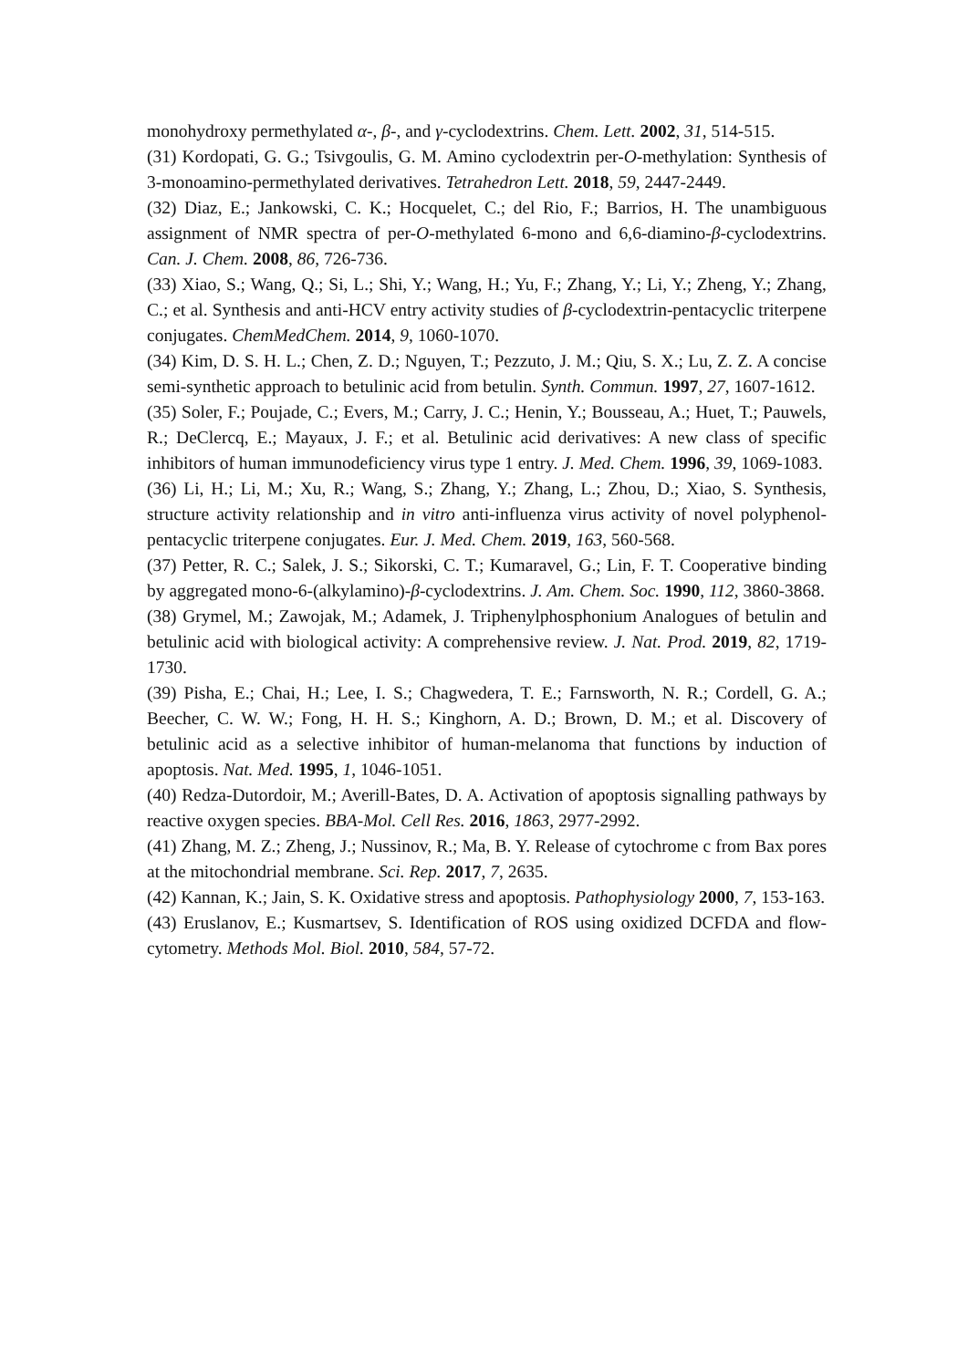monohydroxy permethylated α-, β-, and γ-cyclodextrins. Chem. Lett. 2002, 31, 514-515.
(31) Kordopati, G. G.; Tsivgoulis, G. M. Amino cyclodextrin per-O-methylation: Synthesis of 3-monoamino-permethylated derivatives. Tetrahedron Lett. 2018, 59, 2447-2449.
(32) Diaz, E.; Jankowski, C. K.; Hocquelet, C.; del Rio, F.; Barrios, H. The unambiguous assignment of NMR spectra of per-O-methylated 6-mono and 6,6-diamino-β-cyclodextrins. Can. J. Chem. 2008, 86, 726-736.
(33) Xiao, S.; Wang, Q.; Si, L.; Shi, Y.; Wang, H.; Yu, F.; Zhang, Y.; Li, Y.; Zheng, Y.; Zhang, C.; et al. Synthesis and anti-HCV entry activity studies of β-cyclodextrin-pentacyclic triterpene conjugates. ChemMedChem. 2014, 9, 1060-1070.
(34) Kim, D. S. H. L.; Chen, Z. D.; Nguyen, T.; Pezzuto, J. M.; Qiu, S. X.; Lu, Z. Z. A concise semi-synthetic approach to betulinic acid from betulin. Synth. Commun. 1997, 27, 1607-1612.
(35) Soler, F.; Poujade, C.; Evers, M.; Carry, J. C.; Henin, Y.; Bousseau, A.; Huet, T.; Pauwels, R.; DeClercq, E.; Mayaux, J. F.; et al. Betulinic acid derivatives: A new class of specific inhibitors of human immunodeficiency virus type 1 entry. J. Med. Chem. 1996, 39, 1069-1083.
(36) Li, H.; Li, M.; Xu, R.; Wang, S.; Zhang, Y.; Zhang, L.; Zhou, D.; Xiao, S. Synthesis, structure activity relationship and in vitro anti-influenza virus activity of novel polyphenol-pentacyclic triterpene conjugates. Eur. J. Med. Chem. 2019, 163, 560-568.
(37) Petter, R. C.; Salek, J. S.; Sikorski, C. T.; Kumaravel, G.; Lin, F. T. Cooperative binding by aggregated mono-6-(alkylamino)-β-cyclodextrins. J. Am. Chem. Soc. 1990, 112, 3860-3868.
(38) Grymel, M.; Zawojak, M.; Adamek, J. Triphenylphosphonium Analogues of betulin and betulinic acid with biological activity: A comprehensive review. J. Nat. Prod. 2019, 82, 1719-1730.
(39) Pisha, E.; Chai, H.; Lee, I. S.; Chagwedera, T. E.; Farnsworth, N. R.; Cordell, G. A.; Beecher, C. W. W.; Fong, H. H. S.; Kinghorn, A. D.; Brown, D. M.; et al. Discovery of betulinic acid as a selective inhibitor of human-melanoma that functions by induction of apoptosis. Nat. Med. 1995, 1, 1046-1051.
(40) Redza-Dutordoir, M.; Averill-Bates, D. A. Activation of apoptosis signalling pathways by reactive oxygen species. BBA-Mol. Cell Res. 2016, 1863, 2977-2992.
(41) Zhang, M. Z.; Zheng, J.; Nussinov, R.; Ma, B. Y. Release of cytochrome c from Bax pores at the mitochondrial membrane. Sci. Rep. 2017, 7, 2635.
(42) Kannan, K.; Jain, S. K. Oxidative stress and apoptosis. Pathophysiology 2000, 7, 153-163.
(43) Eruslanov, E.; Kusmartsev, S. Identification of ROS using oxidized DCFDA and flow-cytometry. Methods Mol. Biol. 2010, 584, 57-72.